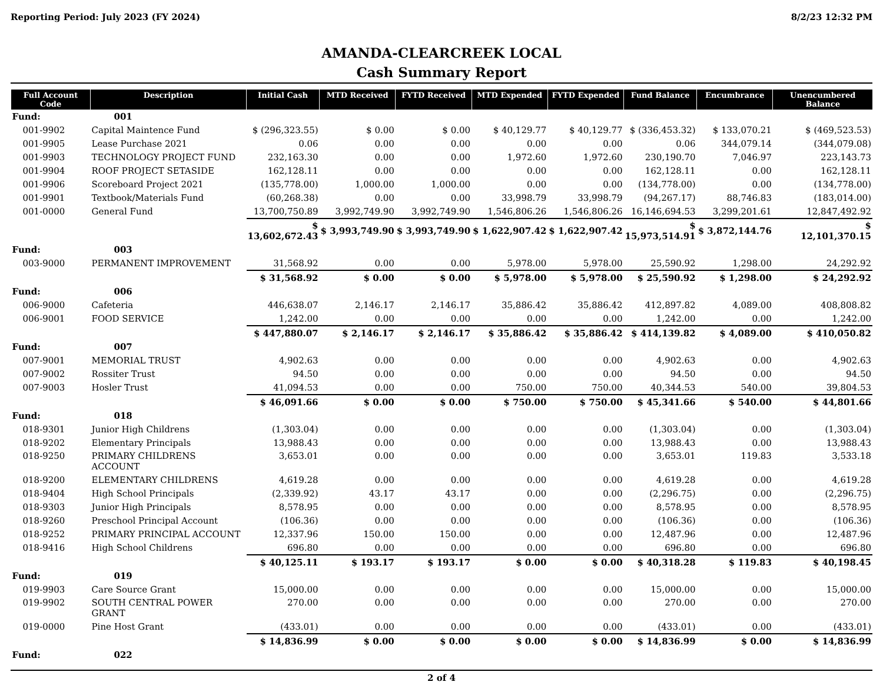Reporting Period: July 2023 (FY 2024) 8/2/23 12:32 PM
AMANDA-CLEARCREEK LOCAL
Cash Summary Report
| Full Account Code | Description | Initial Cash | MTD Received | FYTD Received | MTD Expended | FYTD Expended | Fund Balance | Encumbrance | Unencumbered Balance |
| --- | --- | --- | --- | --- | --- | --- | --- | --- | --- |
| Fund: | 001 | | | | | | | | |
| 001-9902 | Capital Maintence Fund | $ (296,323.55) | $ 0.00 | $ 0.00 | $ 40,129.77 | $ 40,129.77 | $ (336,453.32) | $ 133,070.21 | $ (469,523.53) |
| 001-9905 | Lease Purchase 2021 | 0.06 | 0.00 | 0.00 | 0.00 | 0.00 | 0.06 | 344,079.14 | (344,079.08) |
| 001-9903 | TECHNOLOGY PROJECT FUND | 232,163.30 | 0.00 | 0.00 | 1,972.60 | 1,972.60 | 230,190.70 | 7,046.97 | 223,143.73 |
| 001-9904 | ROOF PROJECT SETASIDE | 162,128.11 | 0.00 | 0.00 | 0.00 | 0.00 | 162,128.11 | 0.00 | 162,128.11 |
| 001-9906 | Scoreboard Project 2021 | (135,778.00) | 1,000.00 | 1,000.00 | 0.00 | 0.00 | (134,778.00) | 0.00 | (134,778.00) |
| 001-9901 | Textbook/Materials Fund | (60,268.38) | 0.00 | 0.00 | 33,998.79 | 33,998.79 | (94,267.17) | 88,746.83 | (183,014.00) |
| 001-0000 | General Fund | 13,700,750.89 | 3,992,749.90 | 3,992,749.90 | 1,546,806.26 | 1,546,806.26 | 16,146,694.53 | 3,299,201.61 | 12,847,492.92 |
| | | $ 13,602,672.43 | $ 3,993,749.90 | $ 3,993,749.90 | $ 1,622,907.42 | $ 1,622,907.42 | $ 15,973,514.91 | $ 3,872,144.76 | $ 12,101,370.15 |
| Fund: | 003 | | | | | | | | |
| 003-9000 | PERMANENT IMPROVEMENT | 31,568.92 | 0.00 | 0.00 | 5,978.00 | 5,978.00 | 25,590.92 | 1,298.00 | 24,292.92 |
| | | $ 31,568.92 | $ 0.00 | $ 0.00 | $ 5,978.00 | $ 5,978.00 | $ 25,590.92 | $ 1,298.00 | $ 24,292.92 |
| Fund: | 006 | | | | | | | | |
| 006-9000 | Cafeteria | 446,638.07 | 2,146.17 | 2,146.17 | 35,886.42 | 35,886.42 | 412,897.82 | 4,089.00 | 408,808.82 |
| 006-9001 | FOOD SERVICE | 1,242.00 | 0.00 | 0.00 | 0.00 | 0.00 | 1,242.00 | 0.00 | 1,242.00 |
| | | $ 447,880.07 | $ 2,146.17 | $ 2,146.17 | $ 35,886.42 | $ 35,886.42 | $ 414,139.82 | $ 4,089.00 | $ 410,050.82 |
| Fund: | 007 | | | | | | | | |
| 007-9001 | MEMORIAL TRUST | 4,902.63 | 0.00 | 0.00 | 0.00 | 0.00 | 4,902.63 | 0.00 | 4,902.63 |
| 007-9002 | Rossiter Trust | 94.50 | 0.00 | 0.00 | 0.00 | 0.00 | 94.50 | 0.00 | 94.50 |
| 007-9003 | Hosler Trust | 41,094.53 | 0.00 | 0.00 | 750.00 | 750.00 | 40,344.53 | 540.00 | 39,804.53 |
| | | $ 46,091.66 | $ 0.00 | $ 0.00 | $ 750.00 | $ 750.00 | $ 45,341.66 | $ 540.00 | $ 44,801.66 |
| Fund: | 018 | | | | | | | | |
| 018-9301 | Junior High Childrens | (1,303.04) | 0.00 | 0.00 | 0.00 | 0.00 | (1,303.04) | 0.00 | (1,303.04) |
| 018-9202 | Elementary Principals | 13,988.43 | 0.00 | 0.00 | 0.00 | 0.00 | 13,988.43 | 0.00 | 13,988.43 |
| 018-9250 | PRIMARY CHILDRENS ACCOUNT | 3,653.01 | 0.00 | 0.00 | 0.00 | 0.00 | 3,653.01 | 119.83 | 3,533.18 |
| 018-9200 | ELEMENTARY CHILDRENS | 4,619.28 | 0.00 | 0.00 | 0.00 | 0.00 | 4,619.28 | 0.00 | 4,619.28 |
| 018-9404 | High School Principals | (2,339.92) | 43.17 | 43.17 | 0.00 | 0.00 | (2,296.75) | 0.00 | (2,296.75) |
| 018-9303 | Junior High Principals | 8,578.95 | 0.00 | 0.00 | 0.00 | 0.00 | 8,578.95 | 0.00 | 8,578.95 |
| 018-9260 | Preschool Principal Account | (106.36) | 0.00 | 0.00 | 0.00 | 0.00 | (106.36) | 0.00 | (106.36) |
| 018-9252 | PRIMARY PRINCIPAL ACCOUNT | 12,337.96 | 150.00 | 150.00 | 0.00 | 0.00 | 12,487.96 | 0.00 | 12,487.96 |
| 018-9416 | High School Childrens | 696.80 | 0.00 | 0.00 | 0.00 | 0.00 | 696.80 | 0.00 | 696.80 |
| | | $ 40,125.11 | $ 193.17 | $ 193.17 | $ 0.00 | $ 0.00 | $ 40,318.28 | $ 119.83 | $ 40,198.45 |
| Fund: | 019 | | | | | | | | |
| 019-9903 | Care Source Grant | 15,000.00 | 0.00 | 0.00 | 0.00 | 0.00 | 15,000.00 | 0.00 | 15,000.00 |
| 019-9902 | SOUTH CENTRAL POWER GRANT | 270.00 | 0.00 | 0.00 | 0.00 | 0.00 | 270.00 | 0.00 | 270.00 |
| 019-0000 | Pine Host Grant | (433.01) | 0.00 | 0.00 | 0.00 | 0.00 | (433.01) | 0.00 | (433.01) |
| | | $ 14,836.99 | $ 0.00 | $ 0.00 | $ 0.00 | $ 0.00 | $ 14,836.99 | $ 0.00 | $ 14,836.99 |
| Fund: | 022 | | | | | | | | |
2 of 4